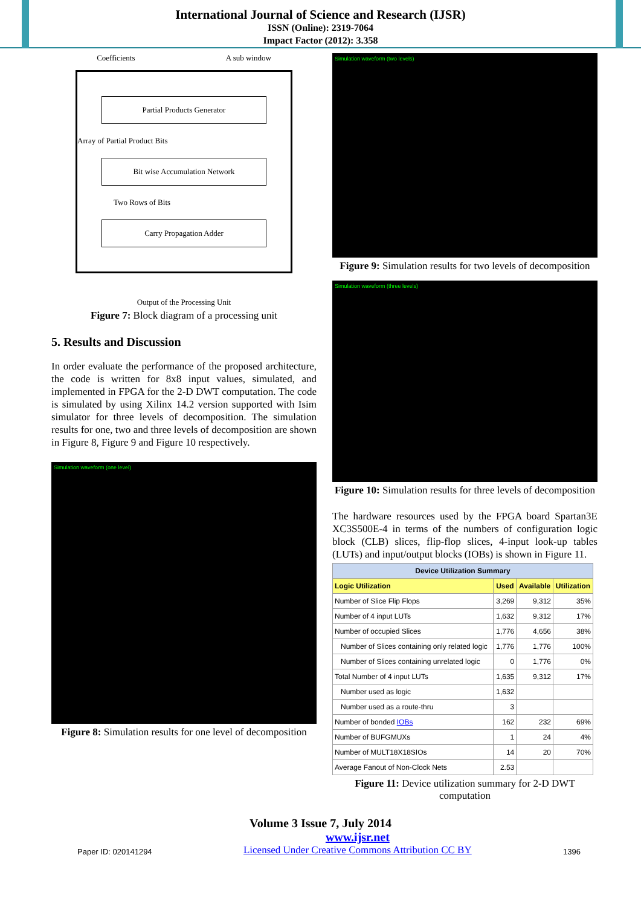International Journal of Science and Research (IJSR)
ISSN (Online): 2319-7064
Impact Factor (2012): 3.358
Coefficients A sub window
Partial Products Generator
Array of Partial Product Bits
Bit wise Accumulation Network
Two Rows of Bits
Carry Propagation Adder
Output of the Processing Unit
Figure 7: Block diagram of a processing unit
5. Results and Discussion
In order evaluate the performance of the proposed architecture, the code is written for 8x8 input values, simulated, and implemented in FPGA for the 2-D DWT computation. The code is simulated by using Xilinx 14.2 version supported with Isim simulator for three levels of decomposition. The simulation results for one, two and three levels of decomposition are shown in Figure 8, Figure 9 and Figure 10 respectively.
Simulation waveform (one level)
Figure 8: Simulation results for one level of decomposition
Simulation waveform (two levels)
Figure 9: Simulation results for two levels of decomposition
Simulation waveform (three levels)
Figure 10: Simulation results for three levels of decomposition
The hardware resources used by the FPGA board Spartan3E XC3S500E-4 in terms of the numbers of configuration logic block (CLB) slices, flip-flop slices, 4-input look-up tables (LUTs) and input/output blocks (IOBs) is shown in Figure 11.
| Device Utilization Summary | | | |
| --- | --- | --- | --- |
| Logic Utilization | Used | Available | Utilization |
| Number of Slice Flip Flops | 3,269 | 9,312 | 35% |
| Number of 4 input LUTs | 1,632 | 9,312 | 17% |
| Number of occupied Slices | 1,776 | 4,656 | 38% |
| Number of Slices containing only related logic | 1,776 | 1,776 | 100% |
| Number of Slices containing unrelated logic | 0 | 1,776 | 0% |
| Total Number of 4 input LUTs | 1,635 | 9,312 | 17% |
| Number used as logic | 1,632 | | |
| Number used as a route-thru | 3 | | |
| Number of bonded IOBs | 162 | 232 | 69% |
| Number of BUFGMUXs | 1 | 24 | 4% |
| Number of MULT18X18SIOs | 14 | 20 | 70% |
| Average Fanout of Non-Clock Nets | 2.53 | | |
Figure 11: Device utilization summary for 2-D DWT computation
Volume 3 Issue 7, July 2014
Paper ID: 020141294 www.ijsr.net
Licensed Under Creative Commons Attribution CC BY 1396